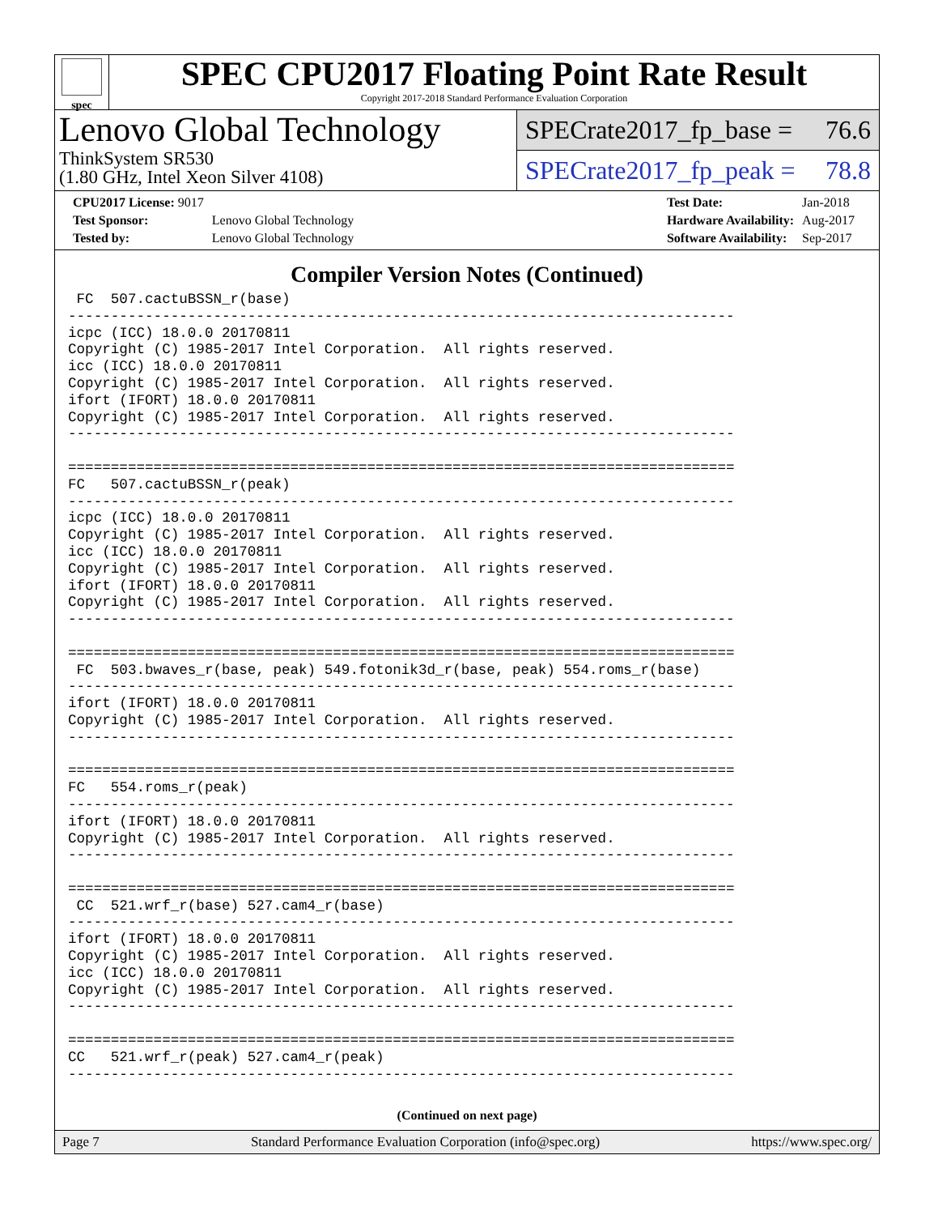spec
SPEC CPU2017 Floating Point Rate Result
Copyright 2017-2018 Standard Performance Evaluation Corporation
Lenovo Global Technology
ThinkSystem SR530
(1.80 GHz, Intel Xeon Silver 4108)
SPECrate2017_fp_base = 76.6
SPECrate2017_fp_peak = 78.8
| CPU2017 License: 9017 | |
| Test Sponsor: | Lenovo Global Technology |
| Tested by: | Lenovo Global Technology |
| Test Date: | Jan-2018 |
| Hardware Availability: | Aug-2017 |
| Software Availability: | Sep-2017 |
Compiler Version Notes (Continued)
 FC  507.cactuBSSN_r(base)
------------------------------------------------------------------------------
icpc (ICC) 18.0.0 20170811
Copyright (C) 1985-2017 Intel Corporation.  All rights reserved.
icc (ICC) 18.0.0 20170811
Copyright (C) 1985-2017 Intel Corporation.  All rights reserved.
ifort (IFORT) 18.0.0 20170811
Copyright (C) 1985-2017 Intel Corporation.  All rights reserved.
------------------------------------------------------------------------------

==============================================================================
FC   507.cactuBSSN_r(peak)
------------------------------------------------------------------------------
icpc (ICC) 18.0.0 20170811
Copyright (C) 1985-2017 Intel Corporation.  All rights reserved.
icc (ICC) 18.0.0 20170811
Copyright (C) 1985-2017 Intel Corporation.  All rights reserved.
ifort (IFORT) 18.0.0 20170811
Copyright (C) 1985-2017 Intel Corporation.  All rights reserved.
------------------------------------------------------------------------------

==============================================================================
 FC  503.bwaves_r(base, peak) 549.fotonik3d_r(base, peak) 554.roms_r(base)
------------------------------------------------------------------------------
ifort (IFORT) 18.0.0 20170811
Copyright (C) 1985-2017 Intel Corporation.  All rights reserved.
------------------------------------------------------------------------------

==============================================================================
FC   554.roms_r(peak)
------------------------------------------------------------------------------
ifort (IFORT) 18.0.0 20170811
Copyright (C) 1985-2017 Intel Corporation.  All rights reserved.
------------------------------------------------------------------------------

==============================================================================
 CC  521.wrf_r(base) 527.cam4_r(base)
------------------------------------------------------------------------------
ifort (IFORT) 18.0.0 20170811
Copyright (C) 1985-2017 Intel Corporation.  All rights reserved.
icc (ICC) 18.0.0 20170811
Copyright (C) 1985-2017 Intel Corporation.  All rights reserved.
------------------------------------------------------------------------------

==============================================================================
CC   521.wrf_r(peak) 527.cam4_r(peak)
------------------------------------------------------------------------------
(Continued on next page)
Page 7 Standard Performance Evaluation Corporation (info@spec.org) https://www.spec.org/